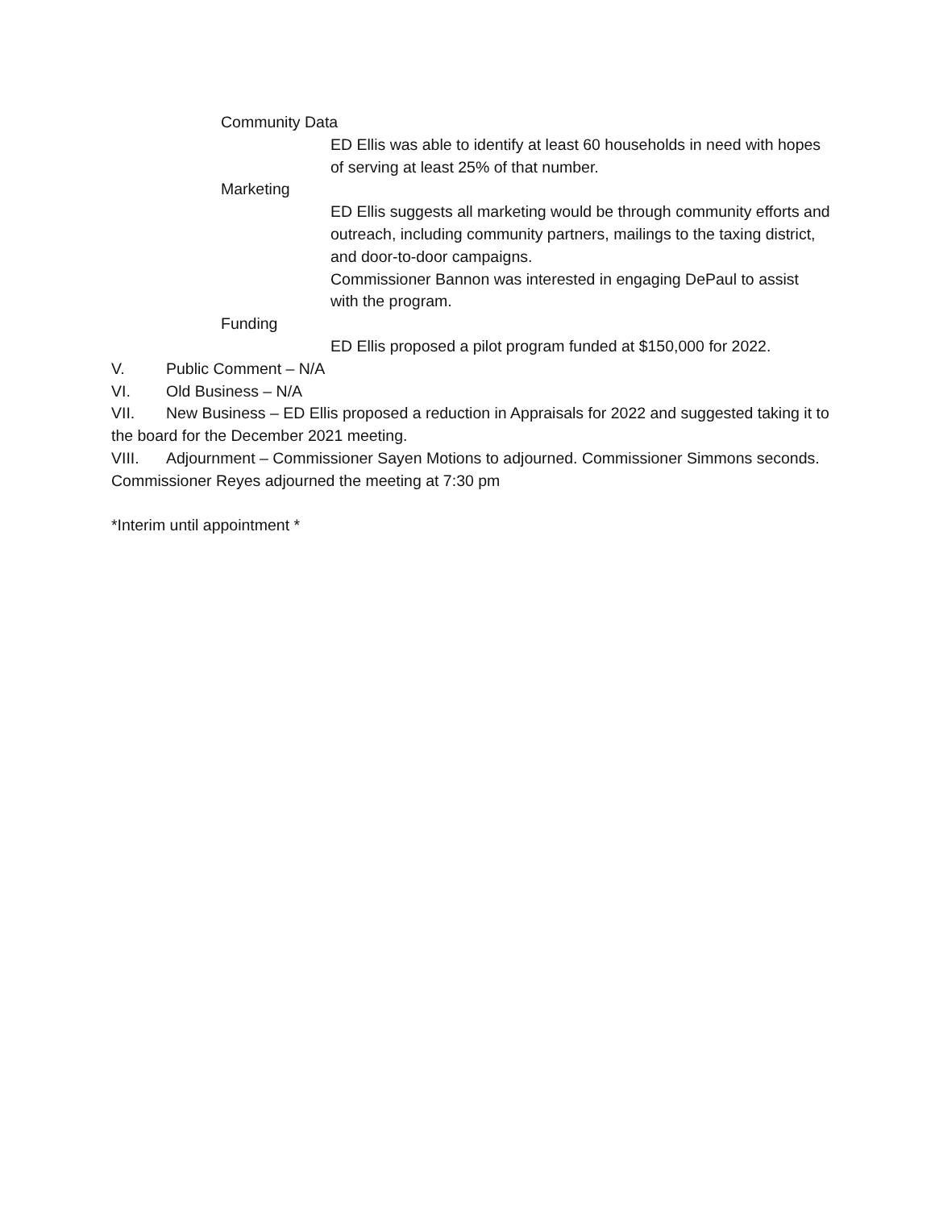Community Data
ED Ellis was able to identify at least 60 households in need with hopes of serving at least 25% of that number.
Marketing
ED Ellis suggests all marketing would be through community efforts and outreach, including community partners, mailings to the taxing district, and door-to-door campaigns.
Commissioner Bannon was interested in engaging DePaul to assist with the program.
Funding
ED Ellis proposed a pilot program funded at $150,000 for 2022.
V. Public Comment – N/A
VI. Old Business – N/A
VII. New Business – ED Ellis proposed a reduction in Appraisals for 2022 and suggested taking it to the board for the December 2021 meeting.
VIII. Adjournment – Commissioner Sayen Motions to adjourned. Commissioner Simmons seconds. Commissioner Reyes adjourned the meeting at 7:30 pm
*Interim until appointment *